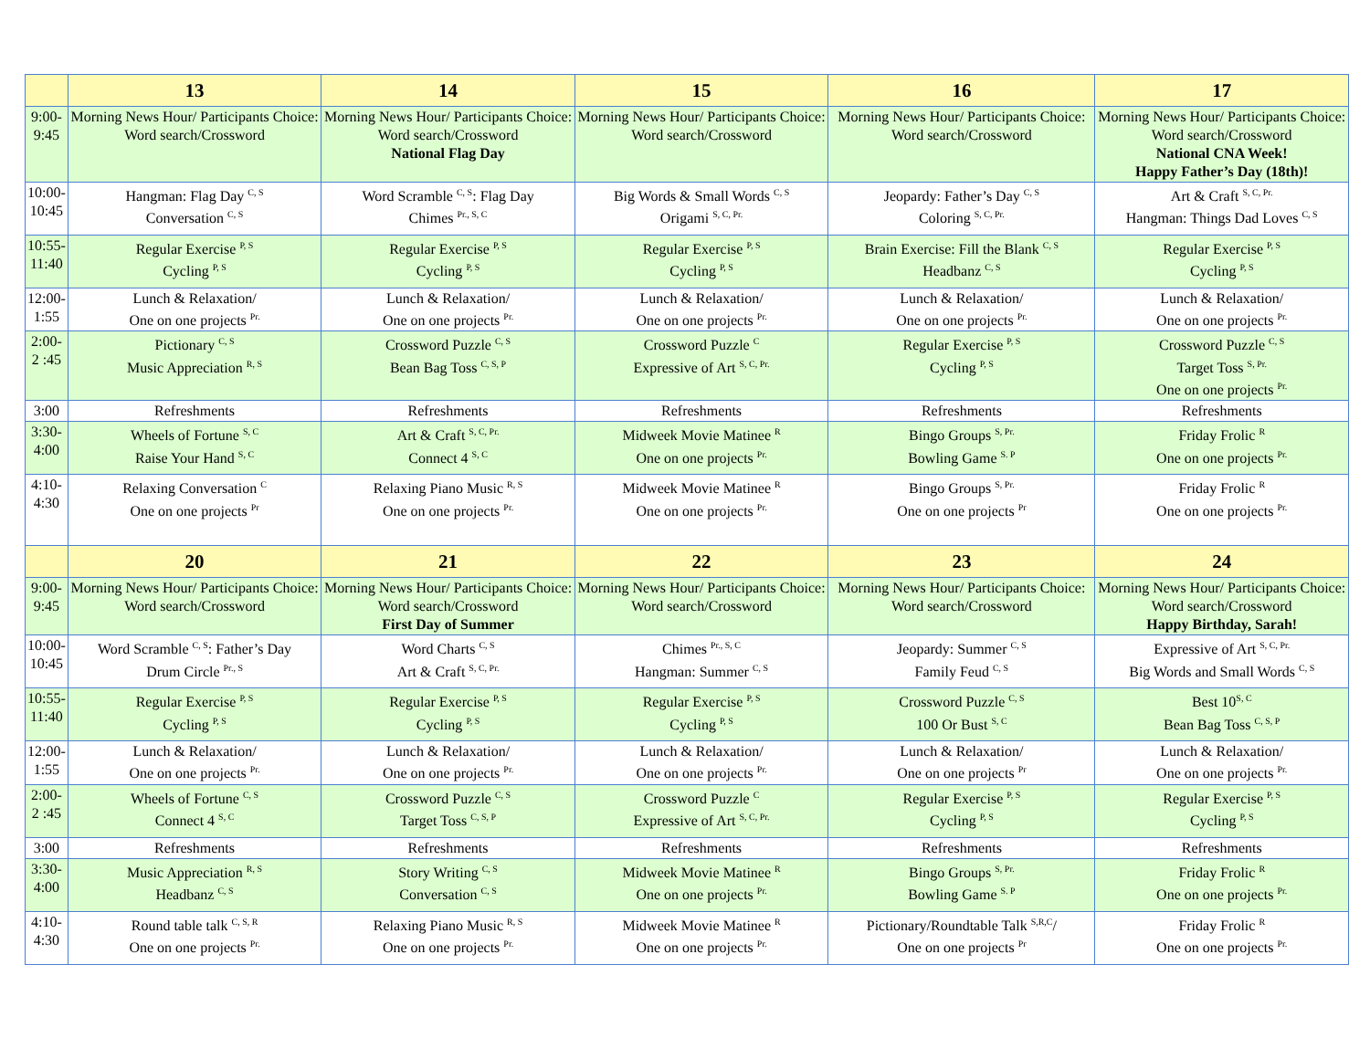| | 13 | 14 | 15 | 16 | 17 |
| --- | --- | --- | --- | --- | --- |
| 9:00- 9:45 | Morning News Hour/ Participants Choice: Word search/Crossword | Morning News Hour/ Participants Choice: Word search/Crossword National Flag Day | Morning News Hour/ Participants Choice: Word search/Crossword | Morning News Hour/ Participants Choice: Word search/Crossword | Morning News Hour/ Participants Choice: Word search/Crossword National CNA Week! Happy Father’s Day (18th)! |
| 10:00- 10:45 | Hangman: Flag Day <sup>C, S</sup> Conversation <sup>C, S</sup> | Word Scramble <sup>C, S</sup>: Flag Day Chimes <sup>Pr., S, C</sup> | Big Words & Small Words <sup>C, S</sup> Origami <sup>S, C, Pr.</sup> | Jeopardy: Father’s Day <sup>C, S</sup> Coloring <sup>S, C, Pr.</sup> | Art & Craft <sup>S, C, Pr.</sup> Hangman: Things Dad Loves <sup>C, S</sup> |
| 10:55- 11:40 | Regular Exercise <sup>P, S</sup> Cycling <sup>P, S</sup> | Regular Exercise <sup>P, S</sup> Cycling <sup>P, S</sup> | Regular Exercise <sup>P, S</sup> Cycling <sup>P, S</sup> | Brain Exercise: Fill the Blank <sup>C, S</sup> Headbanz <sup>C, S</sup> | Regular Exercise <sup>P, S</sup> Cycling <sup>P, S</sup> |
| 12:00- 1:55 | Lunch & Relaxation/ One on one projects <sup>Pr.</sup> | Lunch & Relaxation/ One on one projects <sup>Pr.</sup> | Lunch & Relaxation/ One on one projects <sup>Pr.</sup> | Lunch & Relaxation/ One on one projects <sup>Pr.</sup> | Lunch & Relaxation/ One on one projects <sup>Pr.</sup> |
| 2:00- 2 :45 | Pictionary <sup>C, S</sup> Music Appreciation <sup>R, S</sup> | Crossword Puzzle <sup>C, S</sup> Bean Bag Toss <sup>C, S, P</sup> | Crossword Puzzle <sup>C</sup> Expressive of Art <sup>S, C, Pr.</sup> | Regular Exercise <sup>P, S</sup> Cycling <sup>P, S</sup> | Crossword Puzzle <sup>C, S</sup> Target Toss <sup>S, Pr.</sup> One on one projects <sup>Pr.</sup> |
| 3:00 | Refreshments | Refreshments | Refreshments | Refreshments | Refreshments |
| 3:30- 4:00 | Wheels of Fortune <sup>S, C</sup> Raise Your Hand <sup>S, C</sup> | Art & Craft <sup>S, C, Pr.</sup> Connect 4 <sup>S, C</sup> | Midweek Movie Matinee <sup>R</sup> One on one projects <sup>Pr.</sup> | Bingo Groups <sup>S, Pr.</sup> Bowling Game <sup>S. P</sup> | Friday Frolic <sup>R</sup> One on one projects <sup>Pr.</sup> |
| 4:10- 4:30 | Relaxing Conversation <sup>C</sup> One on one projects <sup>Pr</sup> | Relaxing Piano Music <sup>R, S</sup> One on one projects <sup>Pr.</sup> | Midweek Movie Matinee <sup>R</sup> One on one projects <sup>Pr.</sup> | Bingo Groups <sup>S, Pr.</sup> One on one projects <sup>Pr</sup> | Friday Frolic <sup>R</sup> One on one projects <sup>Pr.</sup> |
| | 20 | 21 | 22 | 23 | 24 |
| 9:00- 9:45 | Morning News Hour/ Participants Choice: Word search/Crossword | Morning News Hour/ Participants Choice: Word search/Crossword First Day of Summer | Morning News Hour/ Participants Choice: Word search/Crossword | Morning News Hour/ Participants Choice: Word search/Crossword | Morning News Hour/ Participants Choice: Word search/Crossword Happy Birthday, Sarah! |
| 10:00- 10:45 | Word Scramble <sup>C, S</sup>: Father’s Day Drum Circle <sup>Pr., S</sup> | Word Charts <sup>C, S</sup> Art & Craft <sup>S, C, Pr.</sup> | Chimes <sup>Pr., S, C</sup> Hangman: Summer <sup>C, S</sup> | Jeopardy: Summer <sup>C, S</sup> Family Feud <sup>C, S</sup> | Expressive of Art <sup>S, C, Pr.</sup> Big Words and Small Words <sup>C, S</sup> |
| 10:55- 11:40 | Regular Exercise <sup>P, S</sup> Cycling <sup>P, S</sup> | Regular Exercise <sup>P, S</sup> Cycling <sup>P, S</sup> | Regular Exercise <sup>P, S</sup> Cycling <sup>P, S</sup> | Crossword Puzzle <sup>C, S</sup> 100 Or Bust <sup>S, C</sup> | Best 10<sup>S, C</sup> Bean Bag Toss <sup>C, S, P</sup> |
| 12:00- 1:55 | Lunch & Relaxation/ One on one projects <sup>Pr.</sup> | Lunch & Relaxation/ One on one projects <sup>Pr.</sup> | Lunch & Relaxation/ One on one projects <sup>Pr.</sup> | Lunch & Relaxation/ One on one projects <sup>Pr</sup> | Lunch & Relaxation/ One on one projects <sup>Pr.</sup> |
| 2:00- 2 :45 | Wheels of Fortune <sup>C, S</sup> Connect 4 <sup>S, C</sup> | Crossword Puzzle <sup>C, S</sup> Target Toss <sup>C, S, P</sup> | Crossword Puzzle <sup>C</sup> Expressive of Art <sup>S, C, Pr.</sup> | Regular Exercise <sup>P, S</sup> Cycling <sup>P, S</sup> | Regular Exercise <sup>P, S</sup> Cycling <sup>P, S</sup> |
| 3:00 | Refreshments | Refreshments | Refreshments | Refreshments | Refreshments |
| 3:30- 4:00 | Music Appreciation <sup>R, S</sup> Headbanz <sup>C, S</sup> | Story Writing <sup>C, S</sup> Conversation <sup>C, S</sup> | Midweek Movie Matinee <sup>R</sup> One on one projects <sup>Pr.</sup> | Bingo Groups <sup>S, Pr.</sup> Bowling Game <sup>S. P</sup> | Friday Frolic <sup>R</sup> One on one projects <sup>Pr.</sup> |
| 4:10- 4:30 | Round table talk <sup>C, S, R</sup> One on one projects <sup>Pr.</sup> | Relaxing Piano Music <sup>R, S</sup> One on one projects <sup>Pr.</sup> | Midweek Movie Matinee <sup>R</sup> One on one projects <sup>Pr.</sup> | Pictionary/Roundtable Talk <sup>S,R,C</sup>/ One on one projects <sup>Pr</sup> | Friday Frolic <sup>R</sup> One on one projects <sup>Pr.</sup> |